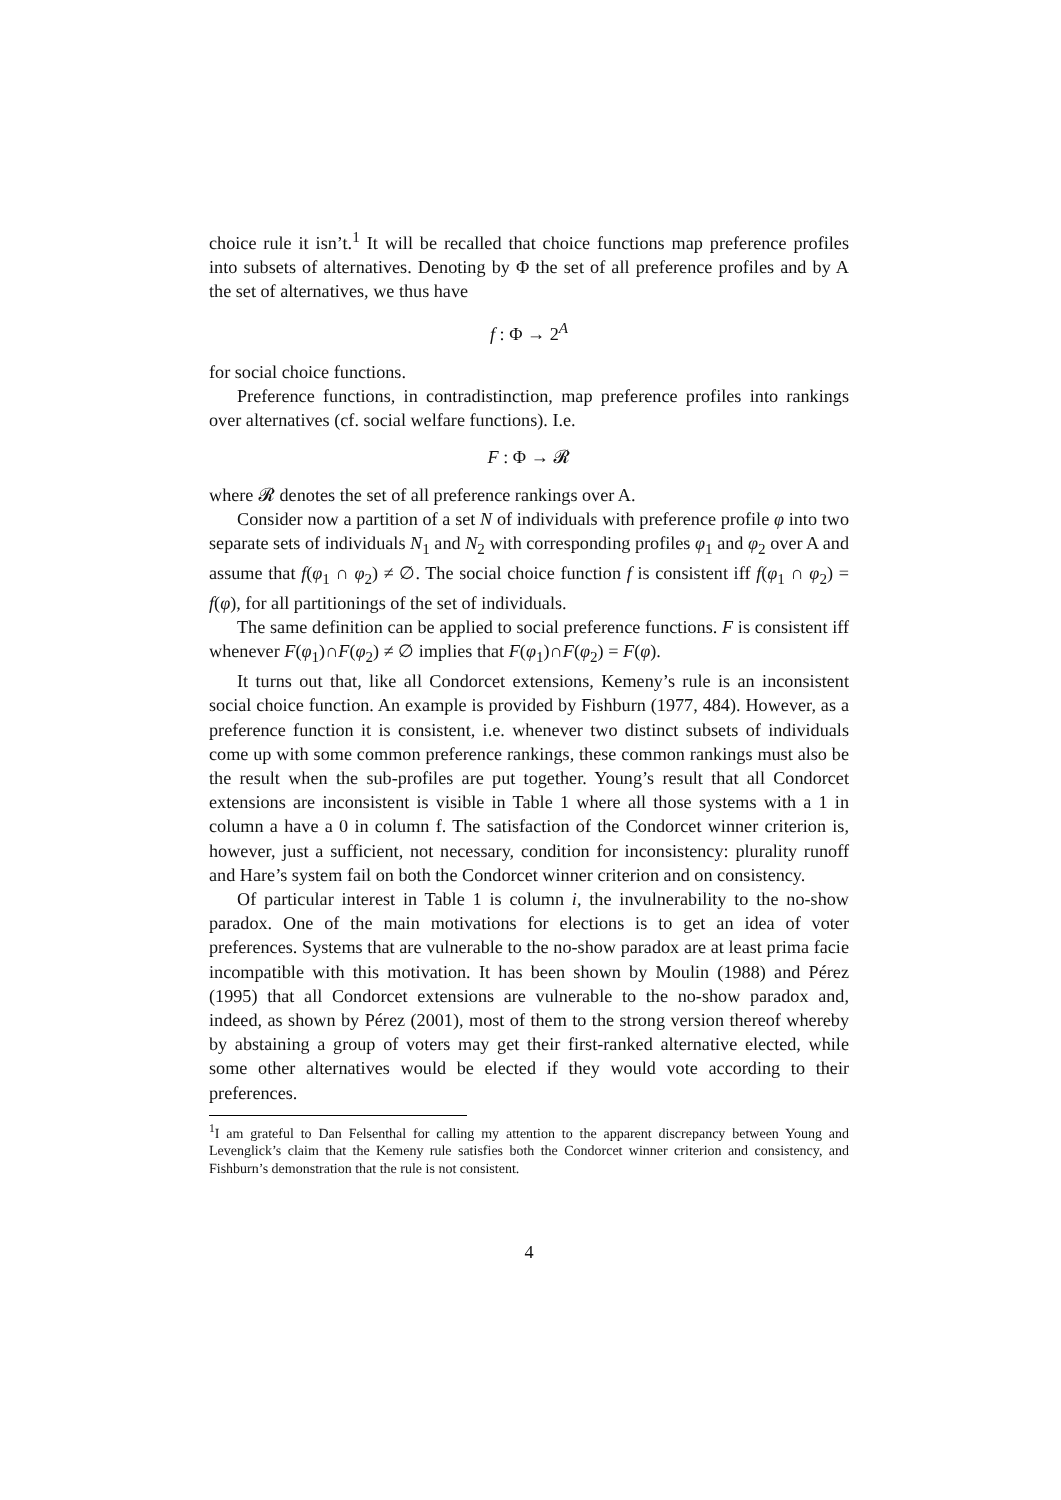choice rule it isn’t.<sup>1</sup> It will be recalled that choice functions map preference profiles into subsets of alternatives. Denoting by Φ the set of all preference profiles and by A the set of alternatives, we thus have
f : Φ → 2<sup>A</sup>
for social choice functions.
Preference functions, in contradistinction, map preference profiles into rankings over alternatives (cf. social welfare functions). I.e.
F : Φ → 𝓡
where 𝓡 denotes the set of all preference rankings over A.
Consider now a partition of a set N of individuals with preference profile φ into two separate sets of individuals N<sub>1</sub> and N<sub>2</sub> with corresponding profiles φ<sub>1</sub> and φ<sub>2</sub> over A and assume that f(φ<sub>1</sub> ∩ φ<sub>2</sub>) ≠ ∅. The social choice function f is consistent iff f(φ<sub>1</sub> ∩ φ<sub>2</sub>) = f(φ), for all partitionings of the set of individuals.
The same definition can be applied to social preference functions. F is consistent iff whenever F(φ<sub>1</sub>)∩F(φ<sub>2</sub>) ≠ ∅ implies that F(φ<sub>1</sub>)∩F(φ<sub>2</sub>) = F(φ).
It turns out that, like all Condorcet extensions, Kemeny’s rule is an inconsistent social choice function. An example is provided by Fishburn (1977, 484). However, as a preference function it is consistent, i.e. whenever two distinct subsets of individuals come up with some common preference rankings, these common rankings must also be the result when the sub-profiles are put together. Young’s result that all Condorcet extensions are inconsistent is visible in Table 1 where all those systems with a 1 in column a have a 0 in column f. The satisfaction of the Condorcet winner criterion is, however, just a sufficient, not necessary, condition for inconsistency: plurality runoff and Hare’s system fail on both the Condorcet winner criterion and on consistency.
Of particular interest in Table 1 is column i, the invulnerability to the no-show paradox. One of the main motivations for elections is to get an idea of voter preferences. Systems that are vulnerable to the no-show paradox are at least prima facie incompatible with this motivation. It has been shown by Moulin (1988) and Pérez (1995) that all Condorcet extensions are vulnerable to the no-show paradox and, indeed, as shown by Pérez (2001), most of them to the strong version thereof whereby by abstaining a group of voters may get their first-ranked alternative elected, while some other alternatives would be elected if they would vote according to their preferences.
<sup>1</sup> I am grateful to Dan Felsenthal for calling my attention to the apparent discrepancy between Young and Levenglick’s claim that the Kemeny rule satisfies both the Condorcet winner criterion and consistency, and Fishburn’s demonstration that the rule is not consistent.
4